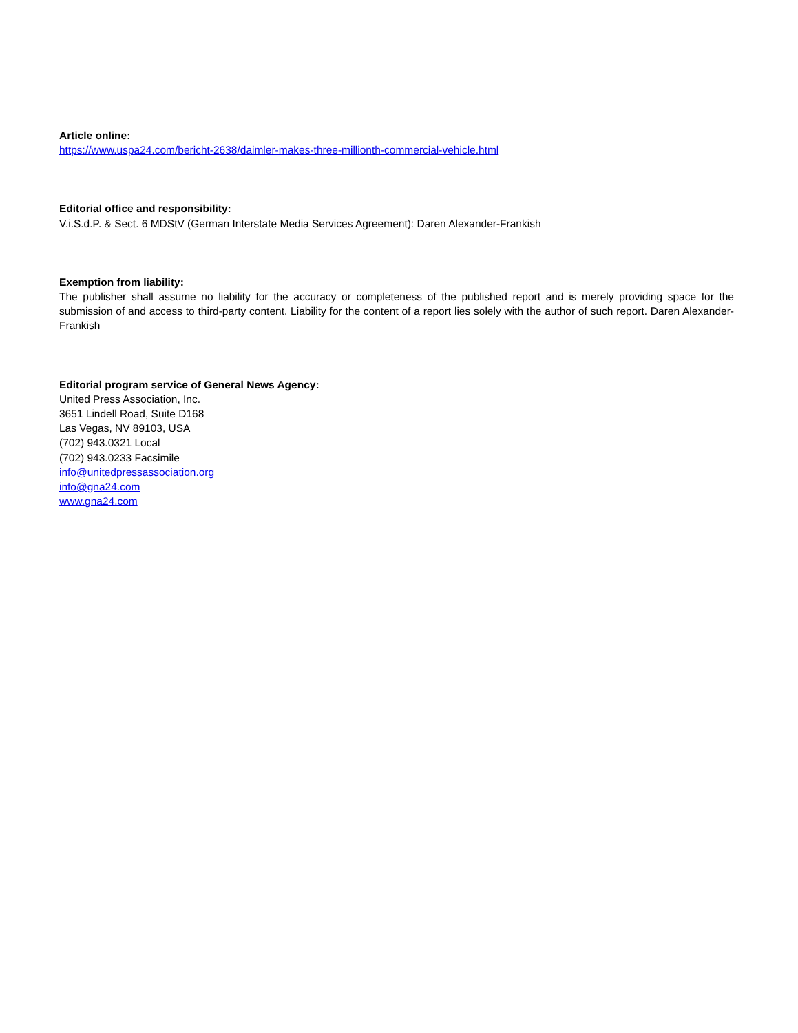Article online:
https://www.uspa24.com/bericht-2638/daimler-makes-three-millionth-commercial-vehicle.html
Editorial office and responsibility:
V.i.S.d.P. & Sect. 6 MDStV (German Interstate Media Services Agreement): Daren Alexander-Frankish
Exemption from liability:
The publisher shall assume no liability for the accuracy or completeness of the published report and is merely providing space for the submission of and access to third-party content. Liability for the content of a report lies solely with the author of such report. Daren Alexander-Frankish
Editorial program service of General News Agency:
United Press Association, Inc.
3651 Lindell Road, Suite D168
Las Vegas, NV 89103, USA
(702) 943.0321 Local
(702) 943.0233 Facsimile
info@unitedpressassociation.org
info@gna24.com
www.gna24.com